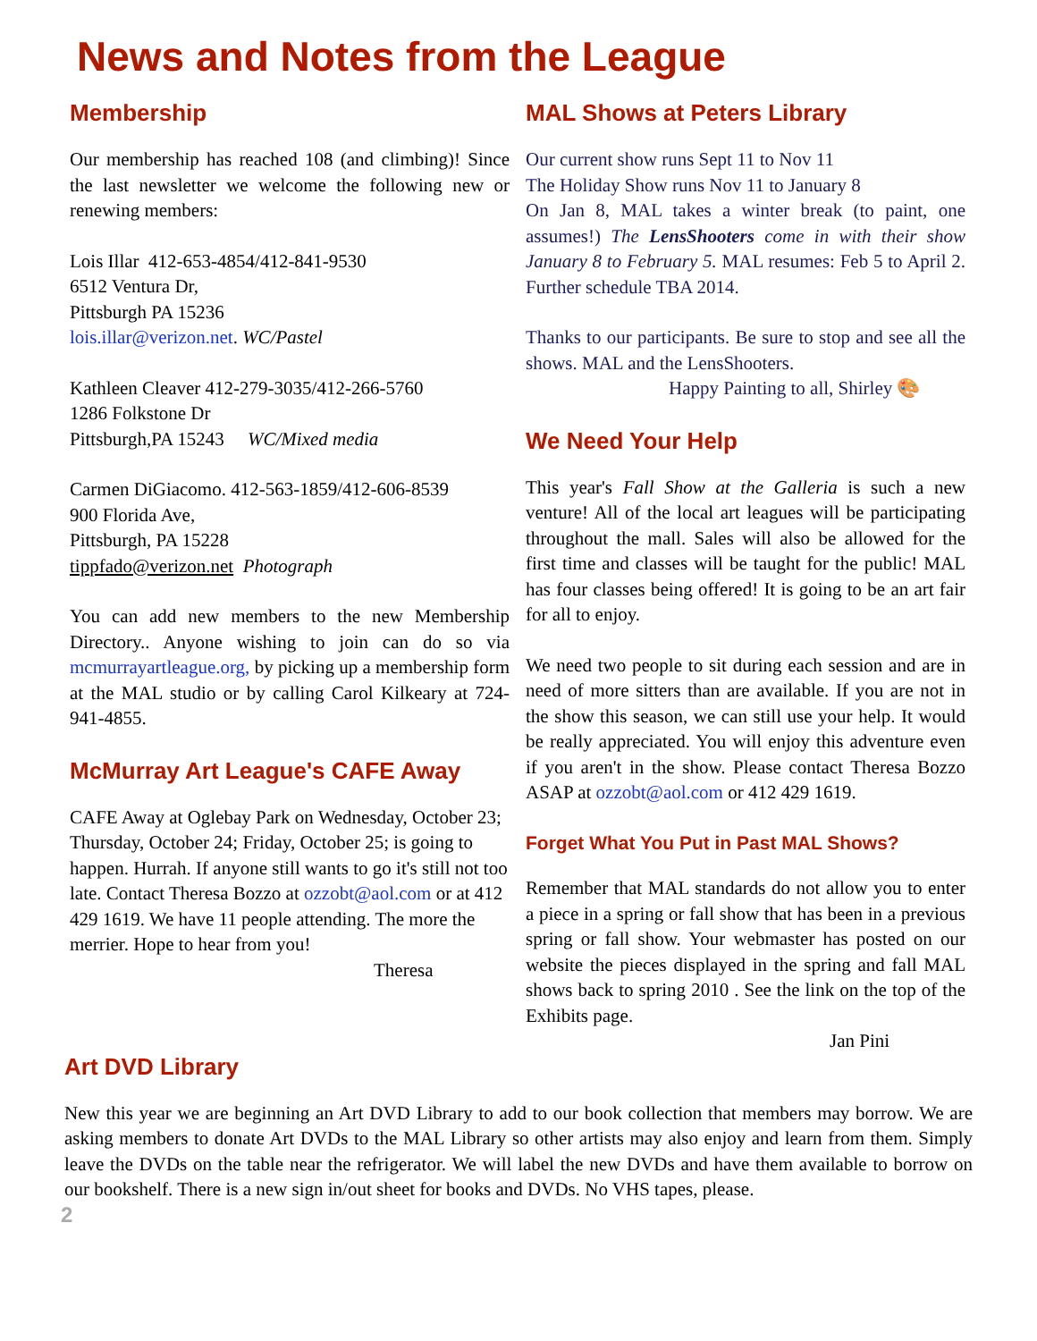News and Notes from the League
Membership
Our membership has reached 108 (and climbing)! Since the last newsletter we welcome the following new or renewing members:
Lois Illar 412-653-4854/412-841-9530
6512 Ventura Dr,
Pittsburgh PA 15236
lois.illar@verizon.net. WC/Pastel
Kathleen Cleaver 412-279-3035/412-266-5760
1286 Folkstone Dr
Pittsburgh,PA 15243 WC/Mixed media
Carmen DiGiacomo. 412-563-1859/412-606-8539
900 Florida Ave,
Pittsburgh, PA 15228
tippfado@verizon.net Photograph
You can add new members to the new Membership Directory.. Anyone wishing to join can do so via mcmurrayartleague.org, by picking up a membership form at the MAL studio or by calling Carol Kilkeary at 724-941-4855.
McMurray Art League's CAFE Away
CAFE Away at Oglebay Park on Wednesday, October 23; Thursday, October 24; Friday, October 25; is going to happen. Hurrah. If anyone still wants to go it's still not too late. Contact Theresa Bozzo at ozzobt@aol.com or at 412 429 1619. We have 11 people attending. The more the merrier. Hope to hear from you!
Theresa
MAL Shows at Peters Library
Our current show runs Sept 11 to Nov 11
The Holiday Show runs Nov 11 to January 8
On Jan 8, MAL takes a winter break (to paint, one assumes!) The LensShooters come in with their show January 8 to February 5. MAL resumes: Feb 5 to April 2. Further schedule TBA 2014.
Thanks to our participants. Be sure to stop and see all the shows. MAL and the LensShooters.
Happy Painting to all, Shirley 🎨
We Need Your Help
This year's Fall Show at the Galleria is such a new venture! All of the local art leagues will be participating throughout the mall. Sales will also be allowed for the first time and classes will be taught for the public! MAL has four classes being offered! It is going to be an art fair for all to enjoy.
We need two people to sit during each session and are in need of more sitters than are available. If you are not in the show this season, we can still use your help. It would be really appreciated. You will enjoy this adventure even if you aren't in the show. Please contact Theresa Bozzo ASAP at ozzobt@aol.com or 412 429 1619.
Forget What You Put in Past MAL Shows?
Remember that MAL standards do not allow you to enter a piece in a spring or fall show that has been in a previous spring or fall show. Your webmaster has posted on our website the pieces displayed in the spring and fall MAL shows back to spring 2010 . See the link on the top of the Exhibits page.
Jan Pini
Art DVD Library
New this year we are beginning an Art DVD Library to add to our book collection that members may borrow. We are asking members to donate Art DVDs to the MAL Library so other artists may also enjoy and learn from them. Simply leave the DVDs on the table near the refrigerator. We will label the new DVDs and have them available to borrow on our bookshelf. There is a new sign in/out sheet for books and DVDs. No VHS tapes, please.
2